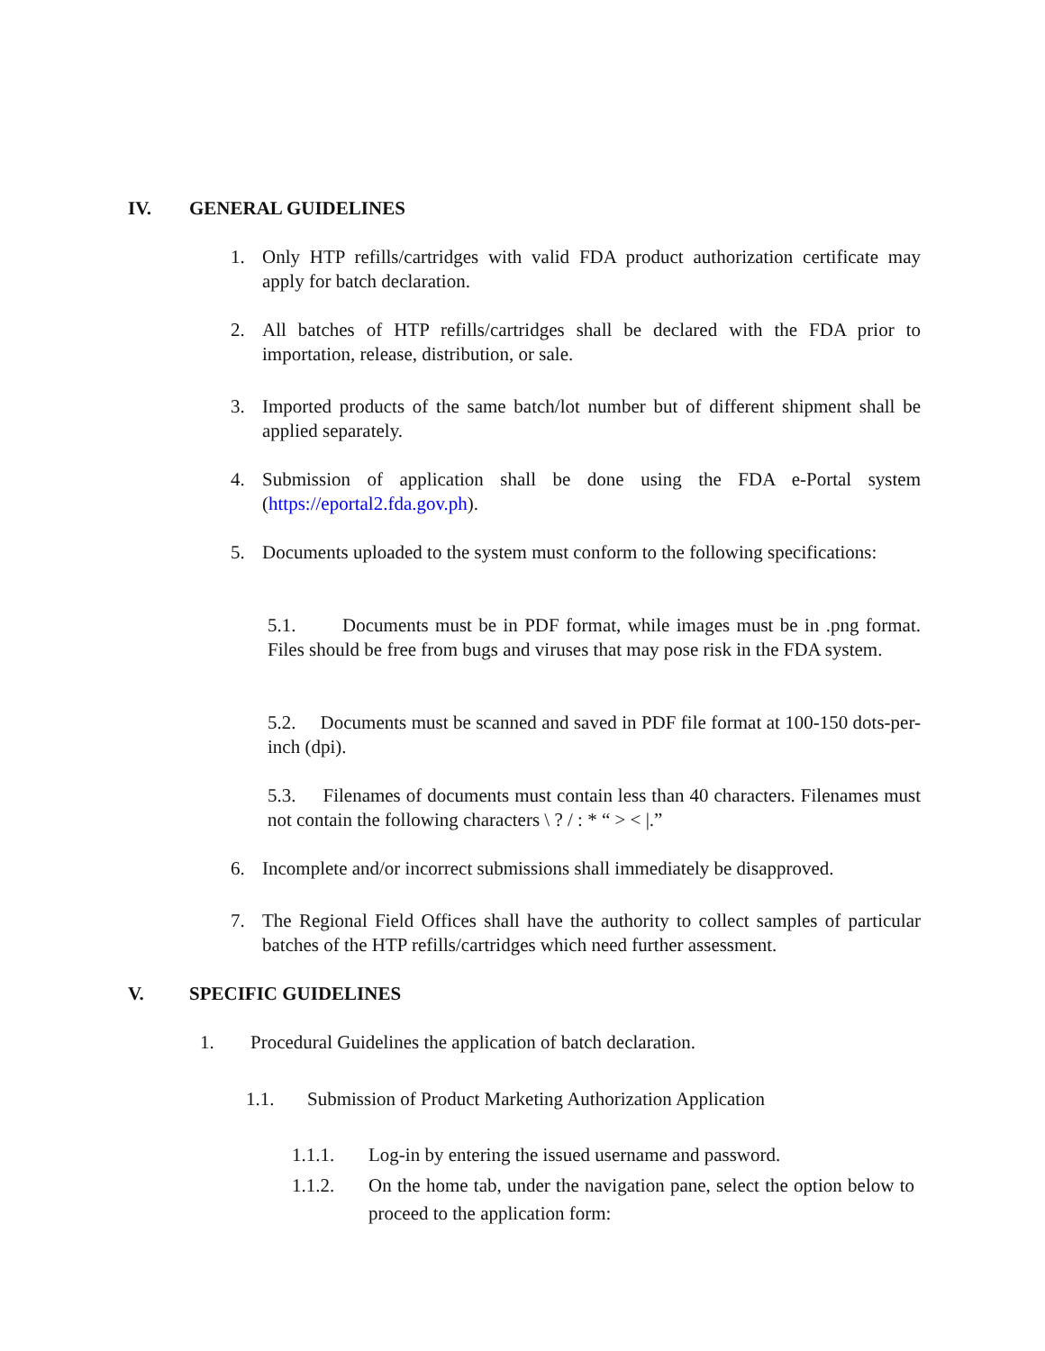IV. GENERAL GUIDELINES
1. Only HTP refills/cartridges with valid FDA product authorization certificate may apply for batch declaration.
2. All batches of HTP refills/cartridges shall be declared with the FDA prior to importation, release, distribution, or sale.
3. Imported products of the same batch/lot number but of different shipment shall be applied separately.
4. Submission of application shall be done using the FDA e-Portal system (https://eportal2.fda.gov.ph).
5. Documents uploaded to the system must conform to the following specifications:
5.1. Documents must be in PDF format, while images must be in .png format. Files should be free from bugs and viruses that may pose risk in the FDA system.
5.2. Documents must be scanned and saved in PDF file format at 100-150 dots-per-inch (dpi).
5.3. Filenames of documents must contain less than 40 characters. Filenames must not contain the following characters \ ? / : * “ > < |.”
6. Incomplete and/or incorrect submissions shall immediately be disapproved.
7. The Regional Field Offices shall have the authority to collect samples of particular batches of the HTP refills/cartridges which need further assessment.
V. SPECIFIC GUIDELINES
1. Procedural Guidelines the application of batch declaration.
1.1. Submission of Product Marketing Authorization Application
1.1.1. Log-in by entering the issued username and password.
1.1.2. On the home tab, under the navigation pane, select the option below to proceed to the application form: